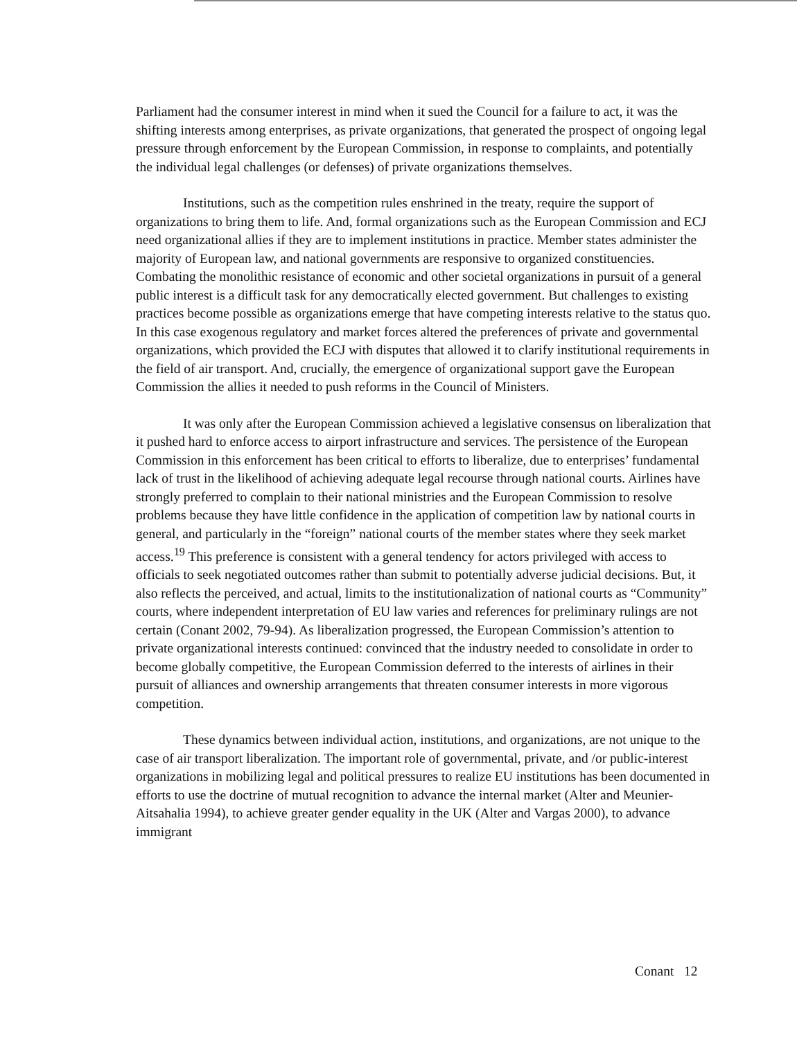Parliament had the consumer interest in mind when it sued the Council for a failure to act, it was the shifting interests among enterprises, as private organizations, that generated the prospect of ongoing legal pressure through enforcement by the European Commission, in response to complaints, and potentially the individual legal challenges (or defenses) of private organizations themselves.
Institutions, such as the competition rules enshrined in the treaty, require the support of organizations to bring them to life. And, formal organizations such as the European Commission and ECJ need organizational allies if they are to implement institutions in practice. Member states administer the majority of European law, and national governments are responsive to organized constituencies. Combating the monolithic resistance of economic and other societal organizations in pursuit of a general public interest is a difficult task for any democratically elected government. But challenges to existing practices become possible as organizations emerge that have competing interests relative to the status quo. In this case exogenous regulatory and market forces altered the preferences of private and governmental organizations, which provided the ECJ with disputes that allowed it to clarify institutional requirements in the field of air transport. And, crucially, the emergence of organizational support gave the European Commission the allies it needed to push reforms in the Council of Ministers.
It was only after the European Commission achieved a legislative consensus on liberalization that it pushed hard to enforce access to airport infrastructure and services. The persistence of the European Commission in this enforcement has been critical to efforts to liberalize, due to enterprises’ fundamental lack of trust in the likelihood of achieving adequate legal recourse through national courts. Airlines have strongly preferred to complain to their national ministries and the European Commission to resolve problems because they have little confidence in the application of competition law by national courts in general, and particularly in the “foreign” national courts of the member states where they seek market access.<sup>19</sup> This preference is consistent with a general tendency for actors privileged with access to officials to seek negotiated outcomes rather than submit to potentially adverse judicial decisions. But, it also reflects the perceived, and actual, limits to the institutionalization of national courts as “Community” courts, where independent interpretation of EU law varies and references for preliminary rulings are not certain (Conant 2002, 79-94). As liberalization progressed, the European Commission’s attention to private organizational interests continued: convinced that the industry needed to consolidate in order to become globally competitive, the European Commission deferred to the interests of airlines in their pursuit of alliances and ownership arrangements that threaten consumer interests in more vigorous competition.
These dynamics between individual action, institutions, and organizations, are not unique to the case of air transport liberalization. The important role of governmental, private, and /or public-interest organizations in mobilizing legal and political pressures to realize EU institutions has been documented in efforts to use the doctrine of mutual recognition to advance the internal market (Alter and Meunier-Aitsahalia 1994), to achieve greater gender equality in the UK (Alter and Vargas 2000), to advance immigrant
Conant 12